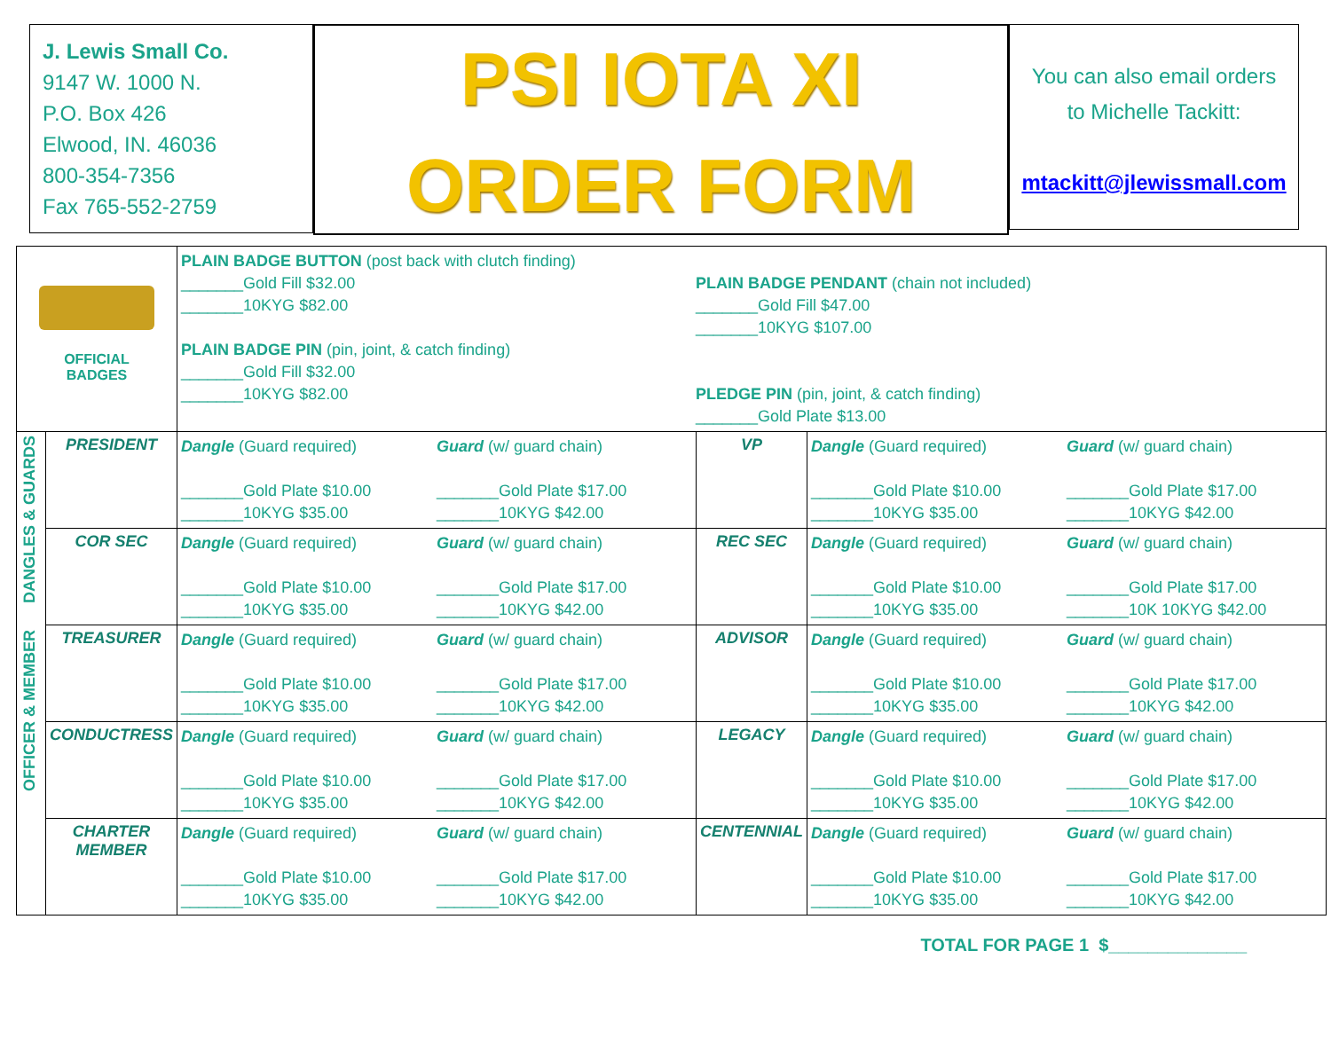J. Lewis Small Co.
9147 W. 1000 N.
P.O. Box 426
Elwood, IN. 46036
800-354-7356
Fax 765-552-2759
PSI IOTA XI
ORDER FORM
You can also email orders
to Michelle Tackitt:
mtackitt@jlewissmall.com
| OFFICIAL BADGES | | PLAIN BADGE BUTTON (post back with clutch finding) _______Gold Fill $32.00 _______10KYG $82.00 PLAIN BADGE PIN (pin, joint, & catch finding) _______Gold Fill $32.00 _______10KYG $82.00 PLAIN BADGE PENDANT (chain not included) _______Gold Fill $47.00 _______10KYG $107.00 PLEDGE PIN (pin, joint, & catch finding) _______Gold Plate $13.00 | | |
| OFFICER & MEMBER DANGLES & GUARDS | PRESIDENT | Dangle (Guard required) _______Gold Plate $10.00 _______10KYG $35.00 Guard (w/ guard chain) _______Gold Plate $17.00 _______10KYG $42.00 | VP | Dangle (Guard required) _______Gold Plate $10.00 _______10KYG $35.00 Guard (w/ guard chain) _______Gold Plate $17.00 _______10KYG $42.00 |
| | COR SEC | Dangle (Guard required) _______Gold Plate $10.00 _______10KYG $35.00 Guard (w/ guard chain) _______Gold Plate $17.00 _______10KYG $42.00 | REC SEC | Dangle (Guard required) _______Gold Plate $10.00 _______10KYG $35.00 Guard (w/ guard chain) _______Gold Plate $17.00 _______10K 10KYG $42.00 |
| | TREASURER | Dangle (Guard required) _______Gold Plate $10.00 _______10KYG $35.00 Guard (w/ guard chain) _______Gold Plate $17.00 _______10KYG $42.00 | ADVISOR | Dangle (Guard required) _______Gold Plate $10.00 _______10KYG $35.00 Guard (w/ guard chain) _______Gold Plate $17.00 _______10KYG $42.00 |
| | CONDUCTRESS | Dangle (Guard required) _______Gold Plate $10.00 _______10KYG $35.00 Guard (w/ guard chain) _______Gold Plate $17.00 _______10KYG $42.00 | LEGACY | Dangle (Guard required) _______Gold Plate $10.00 _______10KYG $35.00 Guard (w/ guard chain) _______Gold Plate $17.00 _______10KYG $42.00 |
| | CHARTER MEMBER | Dangle (Guard required) _______Gold Plate $10.00 _______10KYG $35.00 Guard (w/ guard chain) _______Gold Plate $17.00 _______10KYG $42.00 | CENTENNIAL | Dangle (Guard required) _______Gold Plate $10.00 _______10KYG $35.00 Guard (w/ guard chain) _______Gold Plate $17.00 _______10KYG $42.00 |
TOTAL FOR PAGE 1 $______________